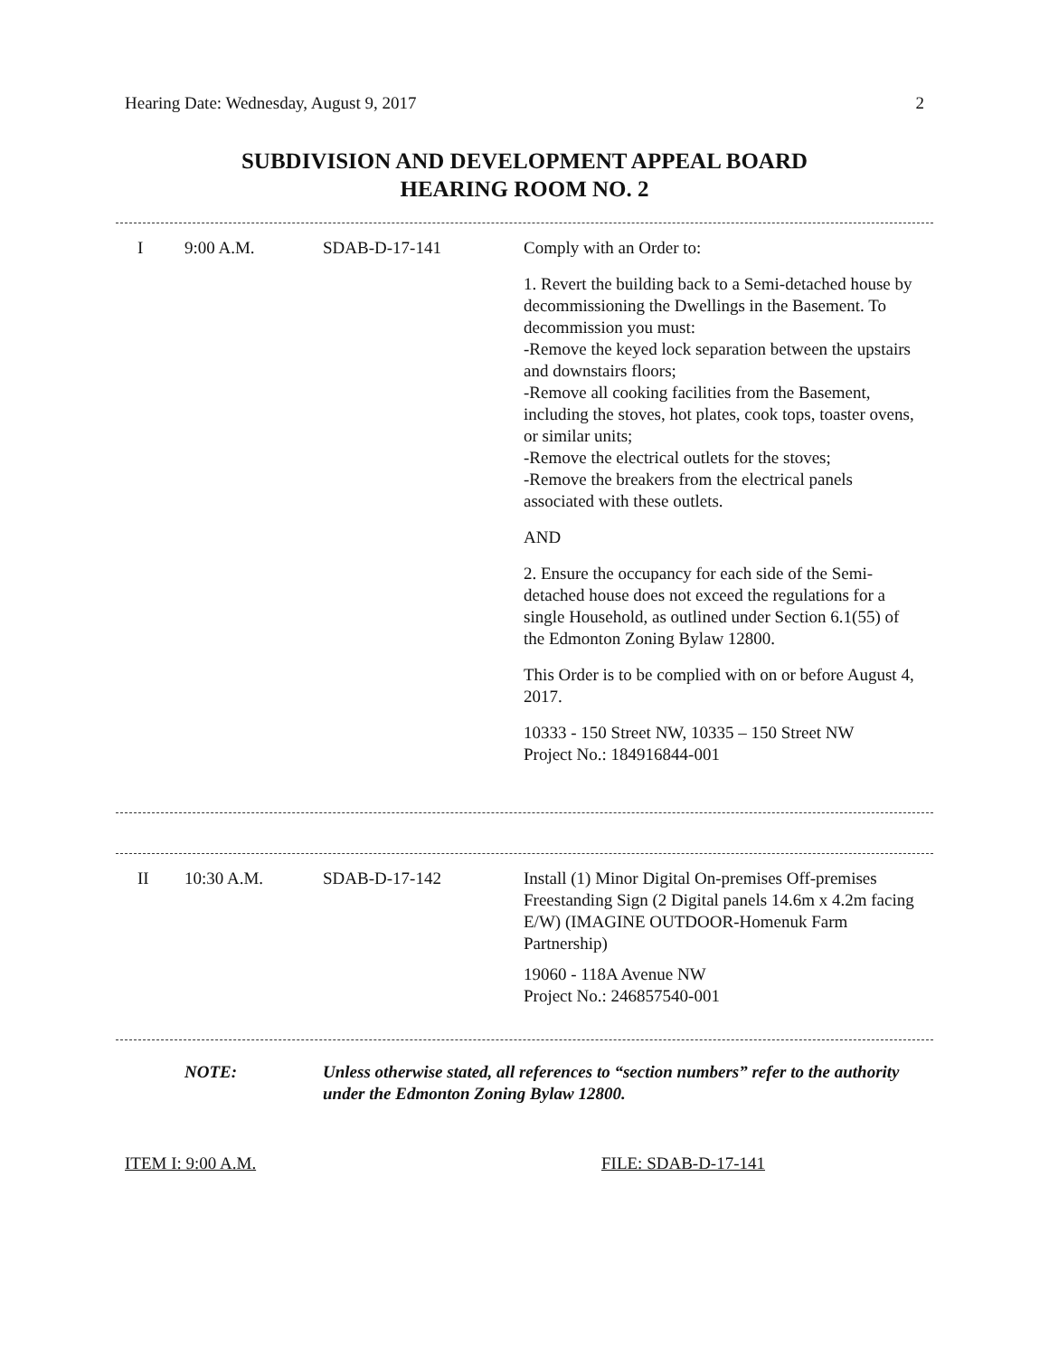Hearing Date: Wednesday, August 9, 2017 2
SUBDIVISION AND DEVELOPMENT APPEAL BOARD
HEARING ROOM NO. 2
| I | 9:00 A.M. | SDAB-D-17-141 | Comply with an Order to: 1. Revert the building back to a Semi-detached house by decommissioning the Dwellings in the Basement. To decommission you must: -Remove the keyed lock separation between the upstairs and downstairs floors; -Remove all cooking facilities from the Basement, including the stoves, hot plates, cook tops, toaster ovens, or similar units; -Remove the electrical outlets for the stoves; -Remove the breakers from the electrical panels associated with these outlets. AND 2. Ensure the occupancy for each side of the Semi-detached house does not exceed the regulations for a single Household, as outlined under Section 6.1(55) of the Edmonton Zoning Bylaw 12800. This Order is to be complied with on or before August 4, 2017. 10333 - 150 Street NW, 10335 – 150 Street NW Project No.: 184916844-001 |
| II | 10:30 A.M. | SDAB-D-17-142 | Install (1) Minor Digital On-premises Off-premises Freestanding Sign (2 Digital panels 14.6m x 4.2m facing E/W) (IMAGINE OUTDOOR-Homenuk Farm Partnership) 19060 - 118A Avenue NW Project No.: 246857540-001 |
| NOTE: | Unless otherwise stated, all references to “section numbers” refer to the authority under the Edmonton Zoning Bylaw 12800. |
ITEM I: 9:00 A.M. FILE: SDAB-D-17-141